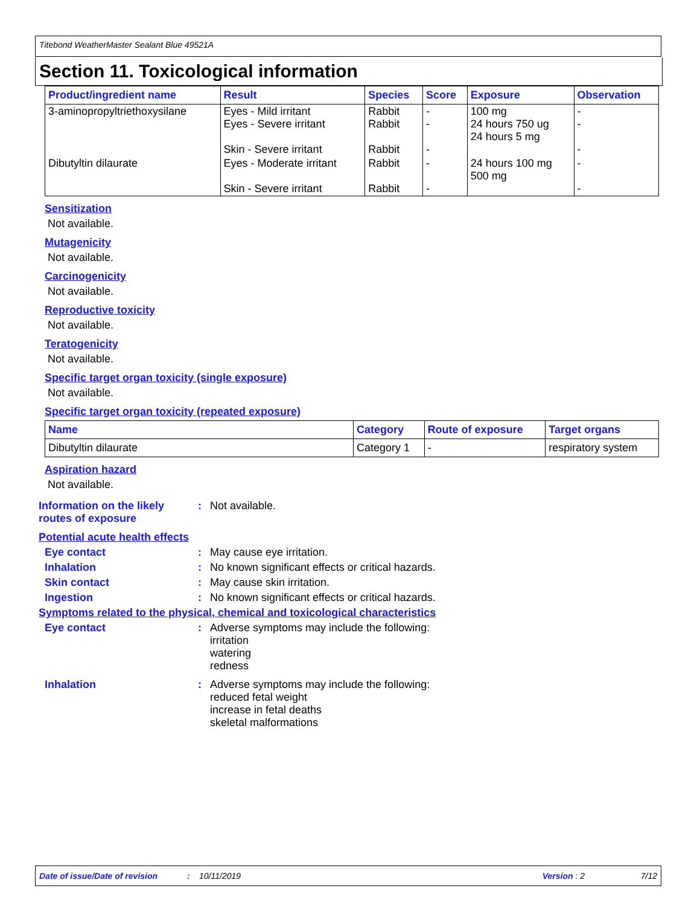Titebond WeatherMaster Sealant Blue 49521A
Section 11. Toxicological information
| Product/ingredient name | Result | Species | Score | Exposure | Observation |
| --- | --- | --- | --- | --- | --- |
| 3-aminopropyltriethoxysilane | Eyes - Mild irritant Eyes - Severe irritant Skin - Severe irritant | Rabbit Rabbit Rabbit | - - - | 100 mg 24 hours 750 ug 24 hours 5 mg | - - - |
| Dibutyltin dilaurate | Eyes - Moderate irritant Skin - Severe irritant | Rabbit Rabbit | - - | 24 hours 100 mg 500 mg | - - |
Sensitization
Not available.
Mutagenicity
Not available.
Carcinogenicity
Not available.
Reproductive toxicity
Not available.
Teratogenicity
Not available.
Specific target organ toxicity (single exposure)
Not available.
Specific target organ toxicity (repeated exposure)
| Name | Category | Route of exposure | Target organs |
| --- | --- | --- | --- |
| Dibutyltin dilaurate | Category 1 | - | respiratory system |
Aspiration hazard
Not available.
Information on the likely routes of exposure
: Not available.
Potential acute health effects
Eye contact : May cause eye irritation.
Inhalation : No known significant effects or critical hazards.
Skin contact : May cause skin irritation.
Ingestion : No known significant effects or critical hazards.
Symptoms related to the physical, chemical and toxicological characteristics
Eye contact : Adverse symptoms may include the following:
irritation
watering
redness
Inhalation : Adverse symptoms may include the following:
reduced fetal weight
increase in fetal deaths
skeletal malformations
Date of issue/Date of revision: 10/11/2019 Version : 2 7/12